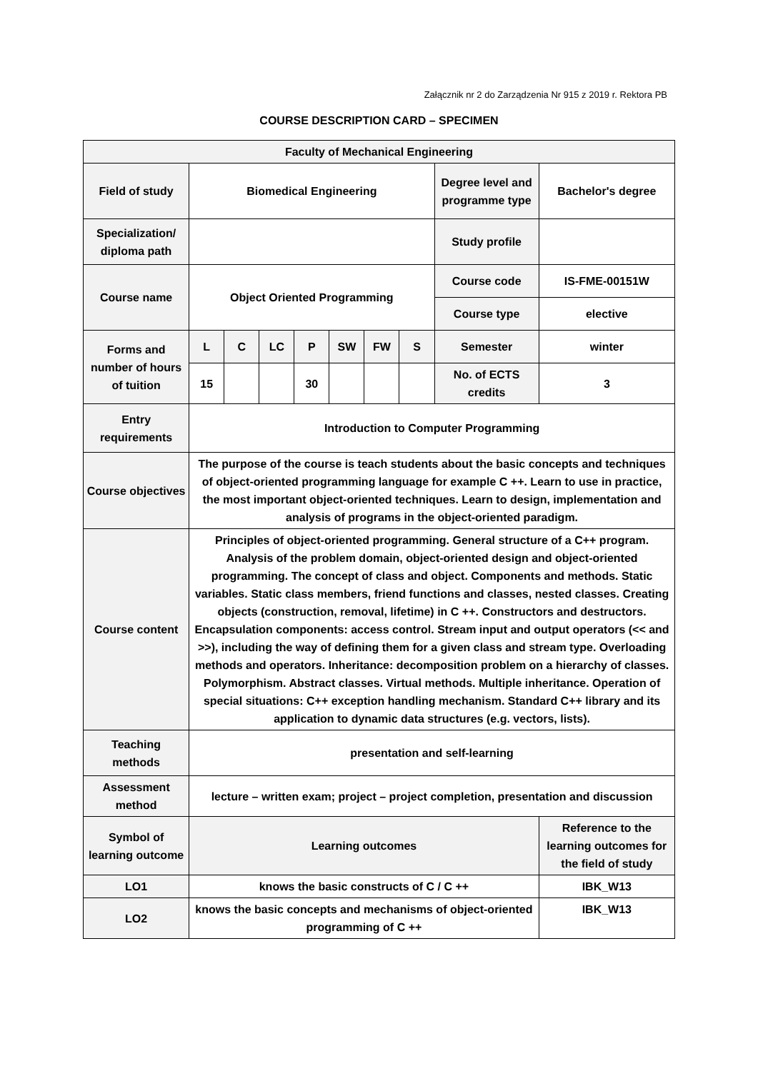Załącznik nr 2 do Zarządzenia Nr 915 z 2019 r. Rektora PB
COURSE DESCRIPTION CARD – SPECIMEN
| Faculty of Mechanical Engineering | | | | | | | | | |
| Field of study | Biomedical Engineering | | | | | | | Degree level and programme type | Bachelor's degree |
| Specialization/ diploma path | | | | | | | | Study profile | |
| Course name | Object Oriented Programming | | | | | | | Course code | IS-FME-00151W |
| | | | | | | | | Course type | elective |
| Forms and number of hours of tuition | L | C | LC | P | SW | FW | S | Semester | winter |
| | 15 | | | 30 | | | | No. of ECTS credits | 3 |
| Entry requirements | Introduction to Computer Programming | | | | | | | | |
| Course objectives | The purpose of the course is teach students about the basic concepts and techniques of object-oriented programming language for example C ++. Learn to use in practice, the most important object-oriented techniques. Learn to design, implementation and analysis of programs in the object-oriented paradigm. | | | | | | | | |
| Course content | Principles of object-oriented programming. General structure of a C++ program. Analysis of the problem domain, object-oriented design and object-oriented programming. The concept of class and object. Components and methods. Static variables. Static class members, friend functions and classes, nested classes. Creating objects (construction, removal, lifetime) in C ++. Constructors and destructors. Encapsulation components: access control. Stream input and output operators (<< and >>), including the way of defining them for a given class and stream type. Overloading methods and operators. Inheritance: decomposition problem on a hierarchy of classes. Polymorphism. Abstract classes. Virtual methods. Multiple inheritance. Operation of special situations: C++ exception handling mechanism. Standard C++ library and its application to dynamic data structures (e.g. vectors, lists). | | | | | | | | |
| Teaching methods | presentation and self-learning | | | | | | | | |
| Assessment method | lecture – written exam; project – project completion, presentation and discussion | | | | | | | | |
| Symbol of learning outcome | Learning outcomes | | | | | | | | Reference to the learning outcomes for the field of study |
| LO1 | knows the basic constructs of C / C ++ | | | | | | | | IBK_W13 |
| LO2 | knows the basic concepts and mechanisms of object-oriented programming of C ++ | | | | | | | | IBK_W13 |